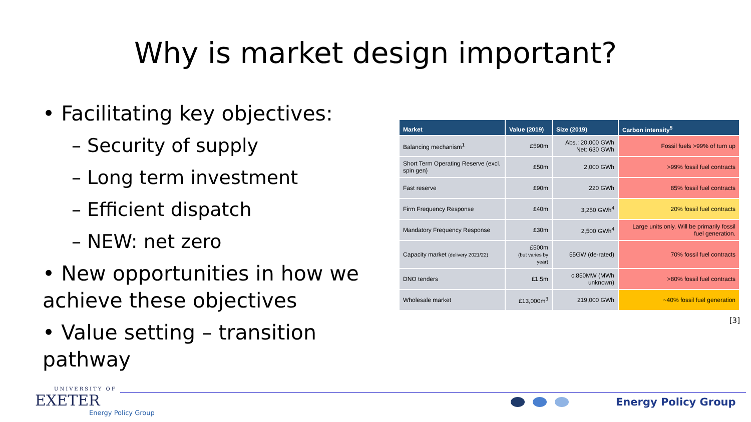Why is market design important?
• Facilitating key objectives:
– Security of supply
– Long term investment
– Efficient dispatch
– NEW: net zero
• New opportunities in how we achieve these objectives
• Value setting – transition pathway
| Market | Value (2019) | Size (2019) | Carbon intensity<sup>5</sup> |
| --- | --- | --- | --- |
| Balancing mechanism<sup>1</sup> | £590m | Abs.: 20,000 GWh Net: 630 GWh | Fossil fuels >99% of turn up |
| Short Term Operating Reserve (excl. spin gen) | £50m | 2,000 GWh | >99% fossil fuel contracts |
| Fast reserve | £90m | 220 GWh | 85% fossil fuel contracts |
| Firm Frequency Response | £40m | 3,250 GWh<sup>4</sup> | 20% fossil fuel contracts |
| Mandatory Frequency Response | £30m | 2,500 GWh<sup>4</sup> | Large units only. Will be primarily fossil fuel generation. |
| Capacity market (delivery 2021/22) | £500m (but varies by year) | 55GW (de-rated) | 70% fossil fuel contracts |
| DNO tenders | £1.5m | c.850MW (MWh unknown) | >80% fossil fuel contracts |
| Wholesale market | £13,000m<sup>3</sup> | 219,000 GWh | ~40% fossil fuel generation |
[3]
UNIVERSITY OF
EXETER
Energy Policy Group
Energy Policy Group